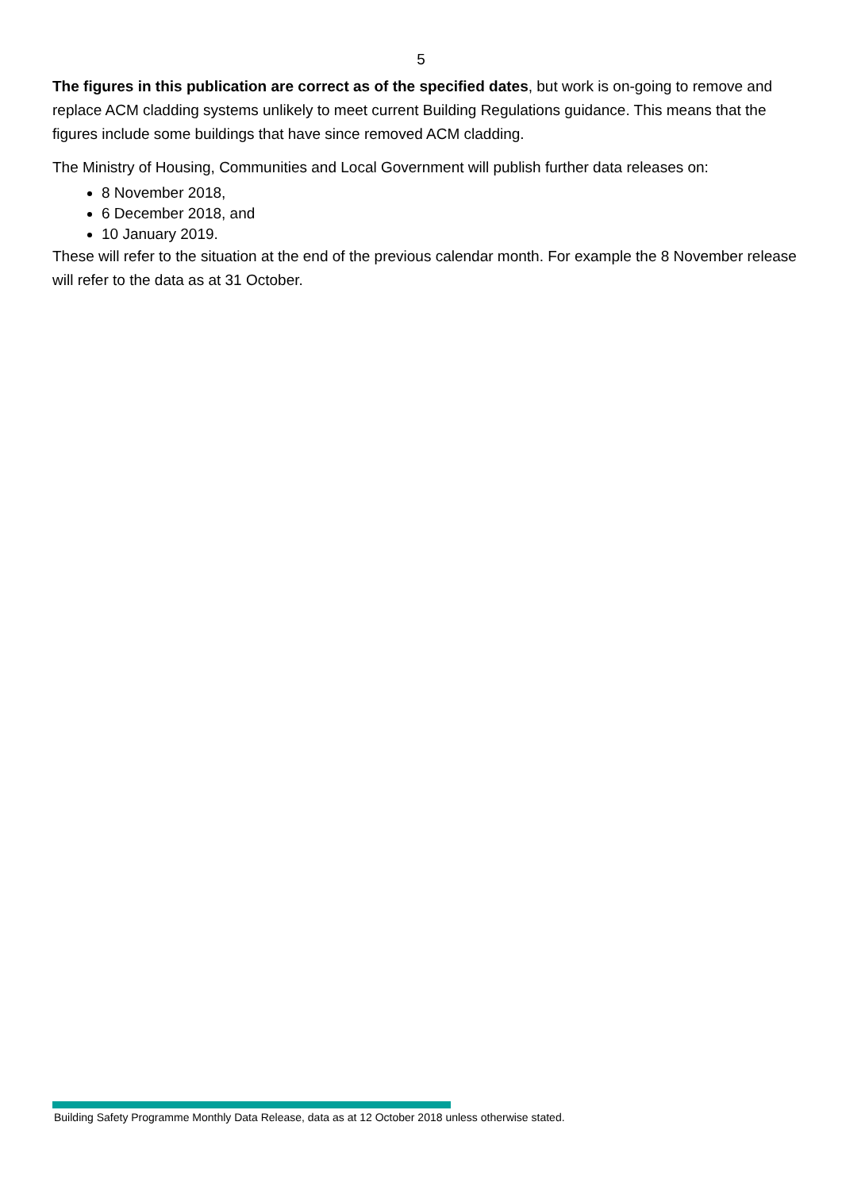5
The figures in this publication are correct as of the specified dates, but work is on-going to remove and replace ACM cladding systems unlikely to meet current Building Regulations guidance. This means that the figures include some buildings that have since removed ACM cladding.
The Ministry of Housing, Communities and Local Government will publish further data releases on:
8 November 2018,
6 December 2018, and
10 January 2019.
These will refer to the situation at the end of the previous calendar month. For example the 8 November release will refer to the data as at 31 October.
Building Safety Programme Monthly Data Release, data as at 12 October 2018 unless otherwise stated.